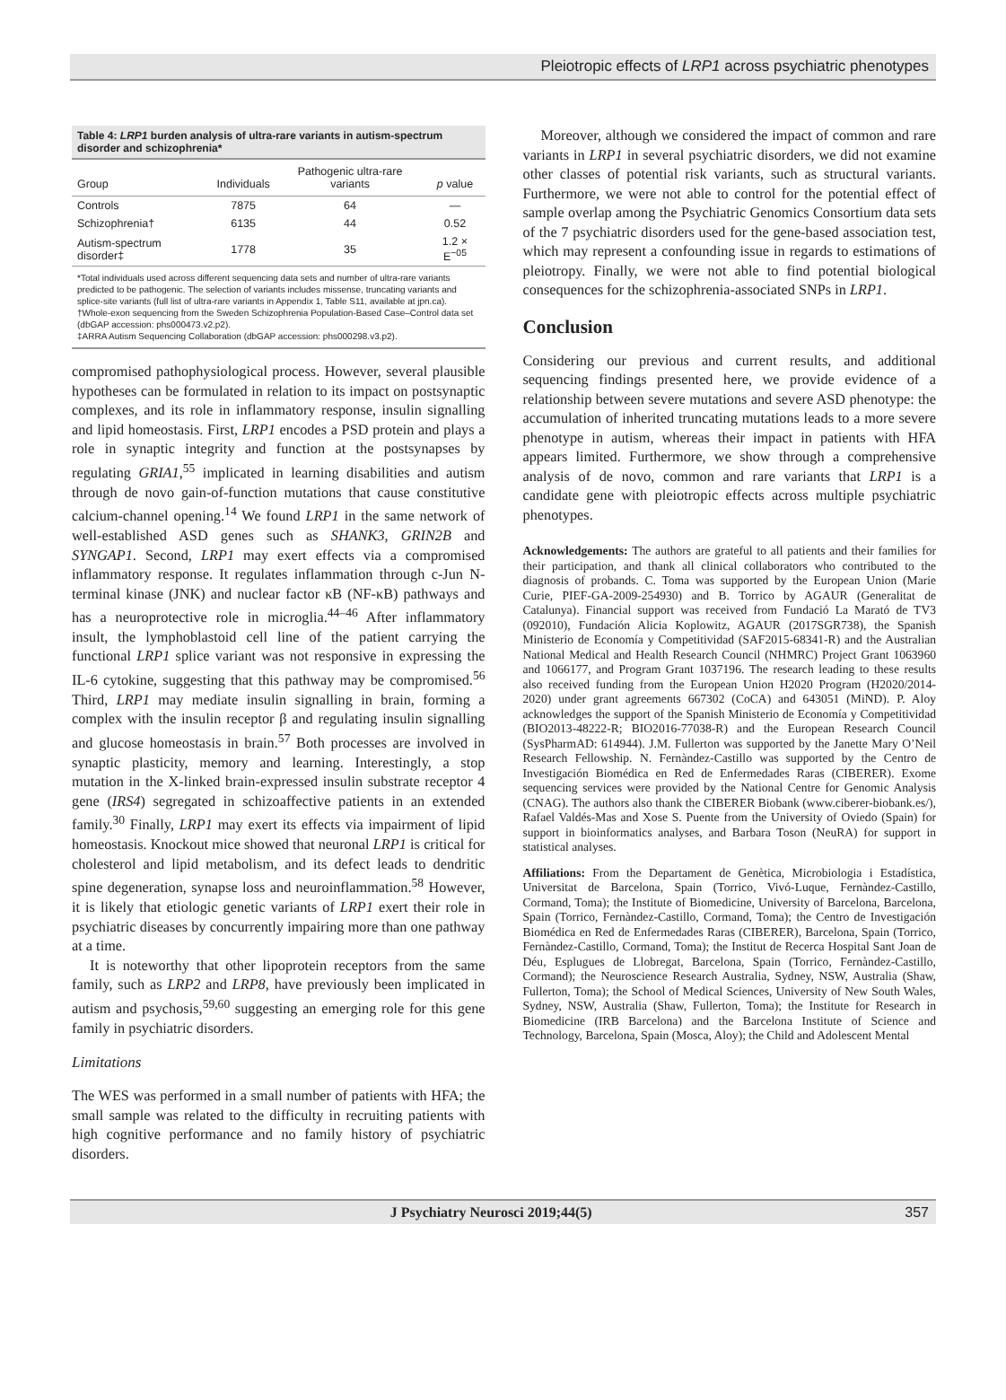Pleiotropic effects of LRP1 across psychiatric phenotypes
Table 4: LRP1 burden analysis of ultra-rare variants in autism-spectrum disorder and schizophrenia*
| Group | Individuals | Pathogenic ultra-rare variants | p value |
| --- | --- | --- | --- |
| Controls | 7875 | 64 | — |
| Schizophrenia† | 6135 | 44 | 0.52 |
| Autism-spectrum disorder‡ | 1778 | 35 | 1.2 × E<sup>−05</sup> |
*Total individuals used across different sequencing data sets and number of ultra-rare variants predicted to be pathogenic. The selection of variants includes missense, truncating variants and splice-site variants (full list of ultra-rare variants in Appendix 1, Table S11, available at jpn.ca).
†Whole-exon sequencing from the Sweden Schizophrenia Population-Based Case–Control data set (dbGAP accession: phs000473.v2.p2).
‡ARRA Autism Sequencing Collaboration (dbGAP accession: phs000298.v3.p2).
compromised pathophysiological process. However, several plausible hypotheses can be formulated in relation to its impact on postsynaptic complexes, and its role in inflammatory response, insulin signalling and lipid homeostasis. First, LRP1 encodes a PSD protein and plays a role in synaptic integrity and function at the postsynapses by regulating GRIA1,<sup>55</sup> implicated in learning disabilities and autism through de novo gain-of-function mutations that cause constitutive calcium-channel opening.<sup>14</sup> We found LRP1 in the same network of well-established ASD genes such as SHANK3, GRIN2B and SYNGAP1. Second, LRP1 may exert effects via a compromised inflammatory response. It regulates inflammation through c-Jun N-terminal kinase (JNK) and nuclear factor κB (NF-κB) pathways and has a neuroprotective role in microglia.<sup>44–46</sup> After inflammatory insult, the lymphoblastoid cell line of the patient carrying the functional LRP1 splice variant was not responsive in expressing the IL-6 cytokine, suggesting that this pathway may be compromised.<sup>56</sup> Third, LRP1 may mediate insulin signalling in brain, forming a complex with the insulin receptor β and regulating insulin signalling and glucose homeostasis in brain.<sup>57</sup> Both processes are involved in synaptic plasticity, memory and learning. Interestingly, a stop mutation in the X-linked brain-expressed insulin substrate receptor 4 gene (IRS4) segregated in schizoaffective patients in an extended family.<sup>30</sup> Finally, LRP1 may exert its effects via impairment of lipid homeostasis. Knockout mice showed that neuronal LRP1 is critical for cholesterol and lipid metabolism, and its defect leads to dendritic spine degeneration, synapse loss and neuroinflammation.<sup>58</sup> However, it is likely that etiologic genetic variants of LRP1 exert their role in psychiatric diseases by concurrently impairing more than one pathway at a time.
It is noteworthy that other lipoprotein receptors from the same family, such as LRP2 and LRP8, have previously been implicated in autism and psychosis,<sup>59,60</sup> suggesting an emerging role for this gene family in psychiatric disorders.
Limitations
The WES was performed in a small number of patients with HFA; the small sample was related to the difficulty in recruiting patients with high cognitive performance and no family history of psychiatric disorders.
Moreover, although we considered the impact of common and rare variants in LRP1 in several psychiatric disorders, we did not examine other classes of potential risk variants, such as structural variants. Furthermore, we were not able to control for the potential effect of sample overlap among the Psychiatric Genomics Consortium data sets of the 7 psychiatric disorders used for the gene-based association test, which may represent a confounding issue in regards to estimations of pleiotropy. Finally, we were not able to find potential biological consequences for the schizophrenia-associated SNPs in LRP1.
Conclusion
Considering our previous and current results, and additional sequencing findings presented here, we provide evidence of a relationship between severe mutations and severe ASD phenotype: the accumulation of inherited truncating mutations leads to a more severe phenotype in autism, whereas their impact in patients with HFA appears limited. Furthermore, we show through a comprehensive analysis of de novo, common and rare variants that LRP1 is a candidate gene with pleiotropic effects across multiple psychiatric phenotypes.
Acknowledgements: The authors are grateful to all patients and their families for their participation, and thank all clinical collaborators who contributed to the diagnosis of probands. C. Toma was supported by the European Union (Marie Curie, PIEF-GA-2009-254930) and B. Torrico by AGAUR (Generalitat de Catalunya). Financial support was received from Fundació La Marató de TV3 (092010), Fundación Alicia Koplowitz, AGAUR (2017SGR738), the Spanish Ministerio de Economía y Competitividad (SAF2015-68341-R) and the Australian National Medical and Health Research Council (NHMRC) Project Grant 1063960 and 1066177, and Program Grant 1037196. The research leading to these results also received funding from the European Union H2020 Program (H2020/2014-2020) under grant agreements 667302 (CoCA) and 643051 (MiND). P. Aloy acknowledges the support of the Spanish Ministerio de Economía y Competitividad (BIO2013-48222-R; BIO2016-77038-R) and the European Research Council (SysPharmAD: 614944). J.M. Fullerton was supported by the Janette Mary O’Neil Research Fellowship. N. Fernàndez-Castillo was supported by the Centro de Investigación Biomédica en Red de Enfermedades Raras (CIBERER). Exome sequencing services were provided by the National Centre for Genomic Analysis (CNAG). The authors also thank the CIBERER Biobank (www.ciberer-biobank.es/), Rafael Valdés-Mas and Xose S. Puente from the University of Oviedo (Spain) for support in bioinformatics analyses, and Barbara Toson (NeuRA) for support in statistical analyses.
Affiliations: From the Departament de Genètica, Microbiologia i Estadística, Universitat de Barcelona, Spain (Torrico, Vivó-Luque, Fernàndez-Castillo, Cormand, Toma); the Institute of Biomedicine, University of Barcelona, Barcelona, Spain (Torrico, Fernàndez-Castillo, Cormand, Toma); the Centro de Investigación Biomédica en Red de Enfermedades Raras (CIBERER), Barcelona, Spain (Torrico, Fernàndez-Castillo, Cormand, Toma); the Institut de Recerca Hospital Sant Joan de Déu, Esplugues de Llobregat, Barcelona, Spain (Torrico, Fernàndez-Castillo, Cormand); the Neuroscience Research Australia, Sydney, NSW, Australia (Shaw, Fullerton, Toma); the School of Medical Sciences, University of New South Wales, Sydney, NSW, Australia (Shaw, Fullerton, Toma); the Institute for Research in Biomedicine (IRB Barcelona) and the Barcelona Institute of Science and Technology, Barcelona, Spain (Mosca, Aloy); the Child and Adolescent Mental
J Psychiatry Neurosci 2019;44(5) 357